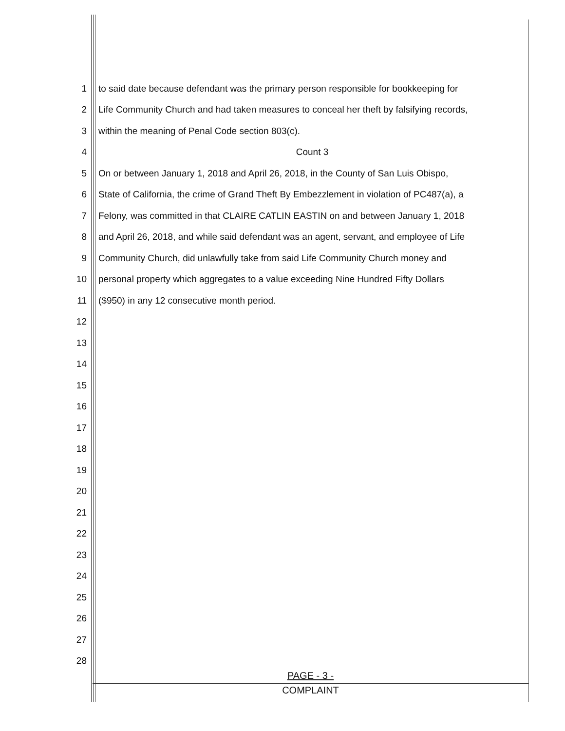1 to said date because defendant was the primary person responsible for bookkeeping for
2 Life Community Church and had taken measures to conceal her theft by falsifying records,
3 within the meaning of Penal Code section 803(c).
4 Count 3
5 On or between January 1, 2018 and April 26, 2018, in the County of San Luis Obispo,
6 State of California, the crime of Grand Theft By Embezzlement in violation of PC487(a), a
7 Felony, was committed in that CLAIRE CATLIN EASTIN on and between January 1, 2018
8 and April 26, 2018, and while said defendant was an agent, servant, and employee of Life
9 Community Church, did unlawfully take from said Life Community Church money and
10 personal property which aggregates to a value exceeding Nine Hundred Fifty Dollars
11 ($950) in any 12 consecutive month period.
12
13
14
15
16
17
18
19
20
21
22
23
24
25
26
27
28
PAGE - 3 -
COMPLAINT